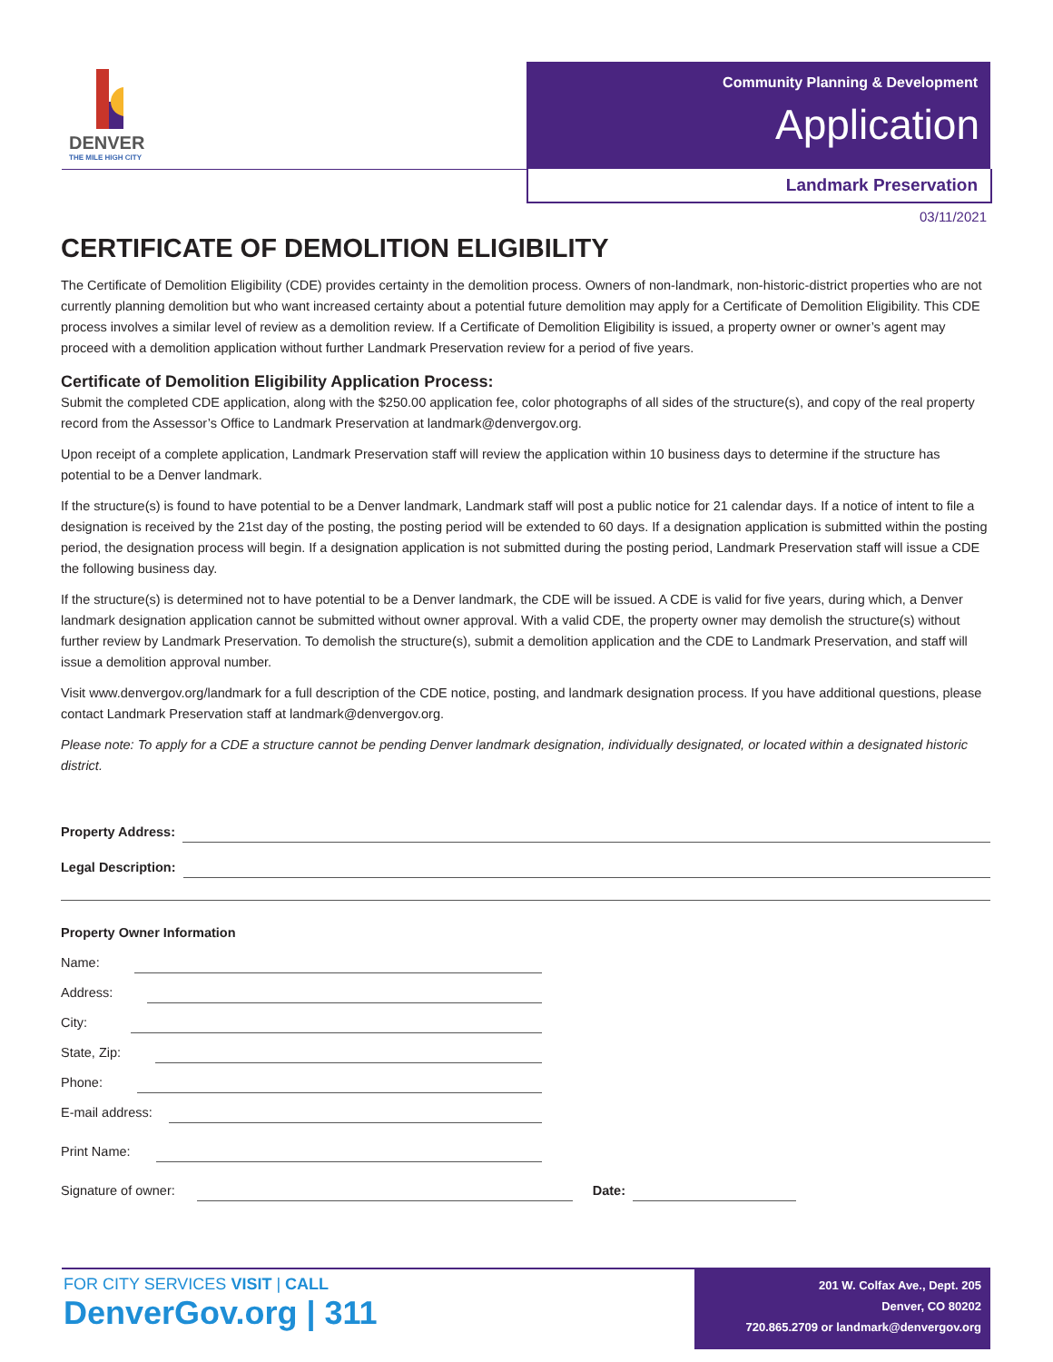DENVER
THE MILE HIGH CITY
Community Planning & Development
Application
Landmark Preservation
03/11/2021
CERTIFICATE OF DEMOLITION ELIGIBILITY
The Certificate of Demolition Eligibility (CDE) provides certainty in the demolition process. Owners of non-landmark, non-historic-district properties who are not currently planning demolition but who want increased certainty about a potential future demolition may apply for a Certificate of Demolition Eligibility. This CDE process involves a similar level of review as a demolition review. If a Certificate of Demolition Eligibility is issued, a property owner or owner’s agent may proceed with a demolition application without further Landmark Preservation review for a period of five years.
Certificate of Demolition Eligibility Application Process:
Submit the completed CDE application, along with the $250.00 application fee, color photographs of all sides of the structure(s), and copy of the real property record from the Assessor’s Office to Landmark Preservation at landmark@denvergov.org.
Upon receipt of a complete application, Landmark Preservation staff will review the application within 10 business days to determine if the structure has potential to be a Denver landmark.
If the structure(s) is found to have potential to be a Denver landmark, Landmark staff will post a public notice for 21 calendar days. If a notice of intent to file a designation is received by the 21st day of the posting, the posting period will be extended to 60 days. If a designation application is submitted within the posting period, the designation process will begin. If a designation application is not submitted during the posting period, Landmark Preservation staff will issue a CDE the following business day.
If the structure(s) is determined not to have potential to be a Denver landmark, the CDE will be issued. A CDE is valid for five years, during which, a Denver landmark designation application cannot be submitted without owner approval. With a valid CDE, the property owner may demolish the structure(s) without further review by Landmark Preservation. To demolish the structure(s), submit a demolition application and the CDE to Landmark Preservation, and staff will issue a demolition approval number.
Visit www.denvergov.org/landmark for a full description of the CDE notice, posting, and landmark designation process. If you have additional questions, please contact Landmark Preservation staff at landmark@denvergov.org.
Please note: To apply for a CDE a structure cannot be pending Denver landmark designation, individually designated, or located within a designated historic district.
Property Address:
Legal Description:
Property Owner Information
Name:
Address:
City:
State, Zip:
Phone:
E-mail address:
Print Name:
Signature of owner: Date:
FOR CITY SERVICES VISIT | CALL
DenverGov.org | 311
201 W. Colfax Ave., Dept. 205
Denver, CO 80202
720.865.2709 or landmark@denvergov.org